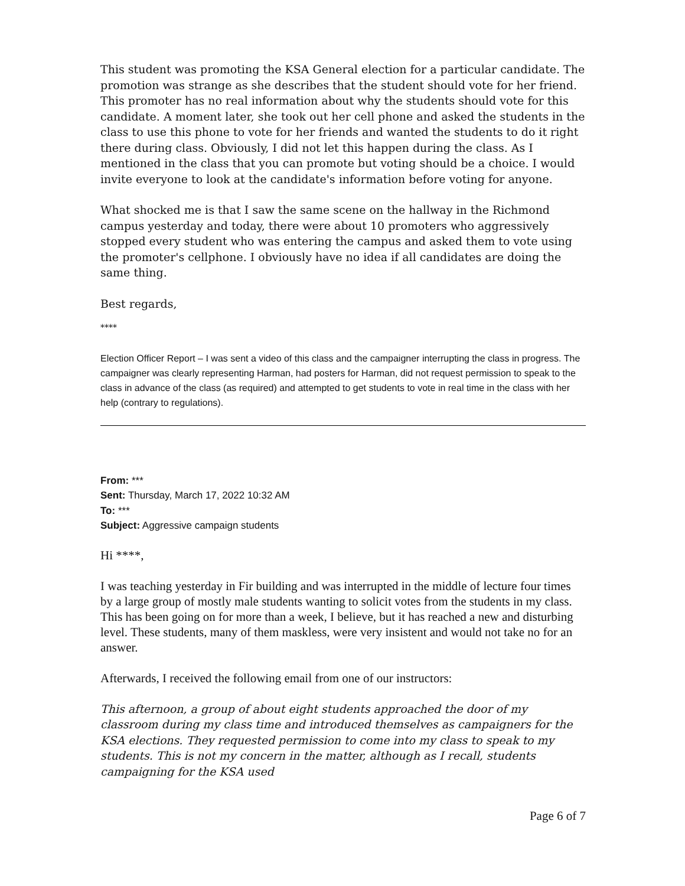This student was promoting the KSA General election for a particular candidate. The promotion was strange as she describes that the student should vote for her friend. This promoter has no real information about why the students should vote for this candidate. A moment later, she took out her cell phone and asked the students in the class to use this phone to vote for her friends and wanted the students to do it right there during class. Obviously, I did not let this happen during the class. As I mentioned in the class that you can promote but voting should be a choice. I would invite everyone to look at the candidate's information before voting for anyone.
What shocked me is that I saw the same scene on the hallway in the Richmond campus yesterday and today, there were about 10 promoters who aggressively stopped every student who was entering the campus and asked them to vote using the promoter's cellphone. I obviously have no idea if all candidates are doing the same thing.
Best regards,
****
Election Officer Report – I was sent a video of this class and the campaigner interrupting the class in progress. The campaigner was clearly representing Harman, had posters for Harman, did not request permission to speak to the class in advance of the class (as required) and attempted to get students to vote in real time in the class with her help (contrary to regulations).
From: ***
Sent: Thursday, March 17, 2022 10:32 AM
To: ***
Subject: Aggressive campaign students
Hi ****,
I was teaching yesterday in Fir building and was interrupted in the middle of lecture four times by a large group of mostly male students wanting to solicit votes from the students in my class. This has been going on for more than a week, I believe, but it has reached a new and disturbing level. These students, many of them maskless, were very insistent and would not take no for an answer.
Afterwards, I received the following email from one of our instructors:
This afternoon, a group of about eight students approached the door of my classroom during my class time and introduced themselves as campaigners for the KSA elections. They requested permission to come into my class to speak to my students. This is not my concern in the matter, although as I recall, students campaigning for the KSA used
Page 6 of 7